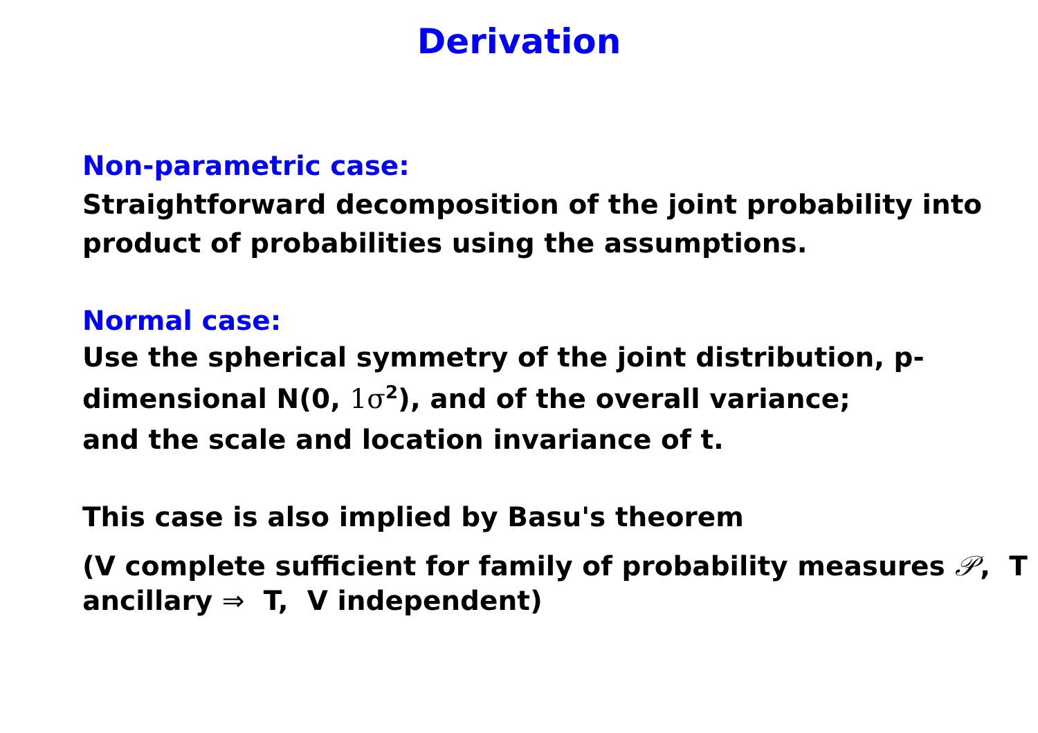Derivation
Non-parametric case:
Straightforward decomposition of the joint probability into product of probabilities using the assumptions.
Normal case:
Use the spherical symmetry of the joint distribution, p-dimensional N(0, 1σ<sup>2</sup>), and of the overall variance;
and the scale and location invariance of t.
This case is also implied by Basu's theorem
(V complete sufficient for family of probability measures 𝒫, T ancillary ⇒ T, V independent)